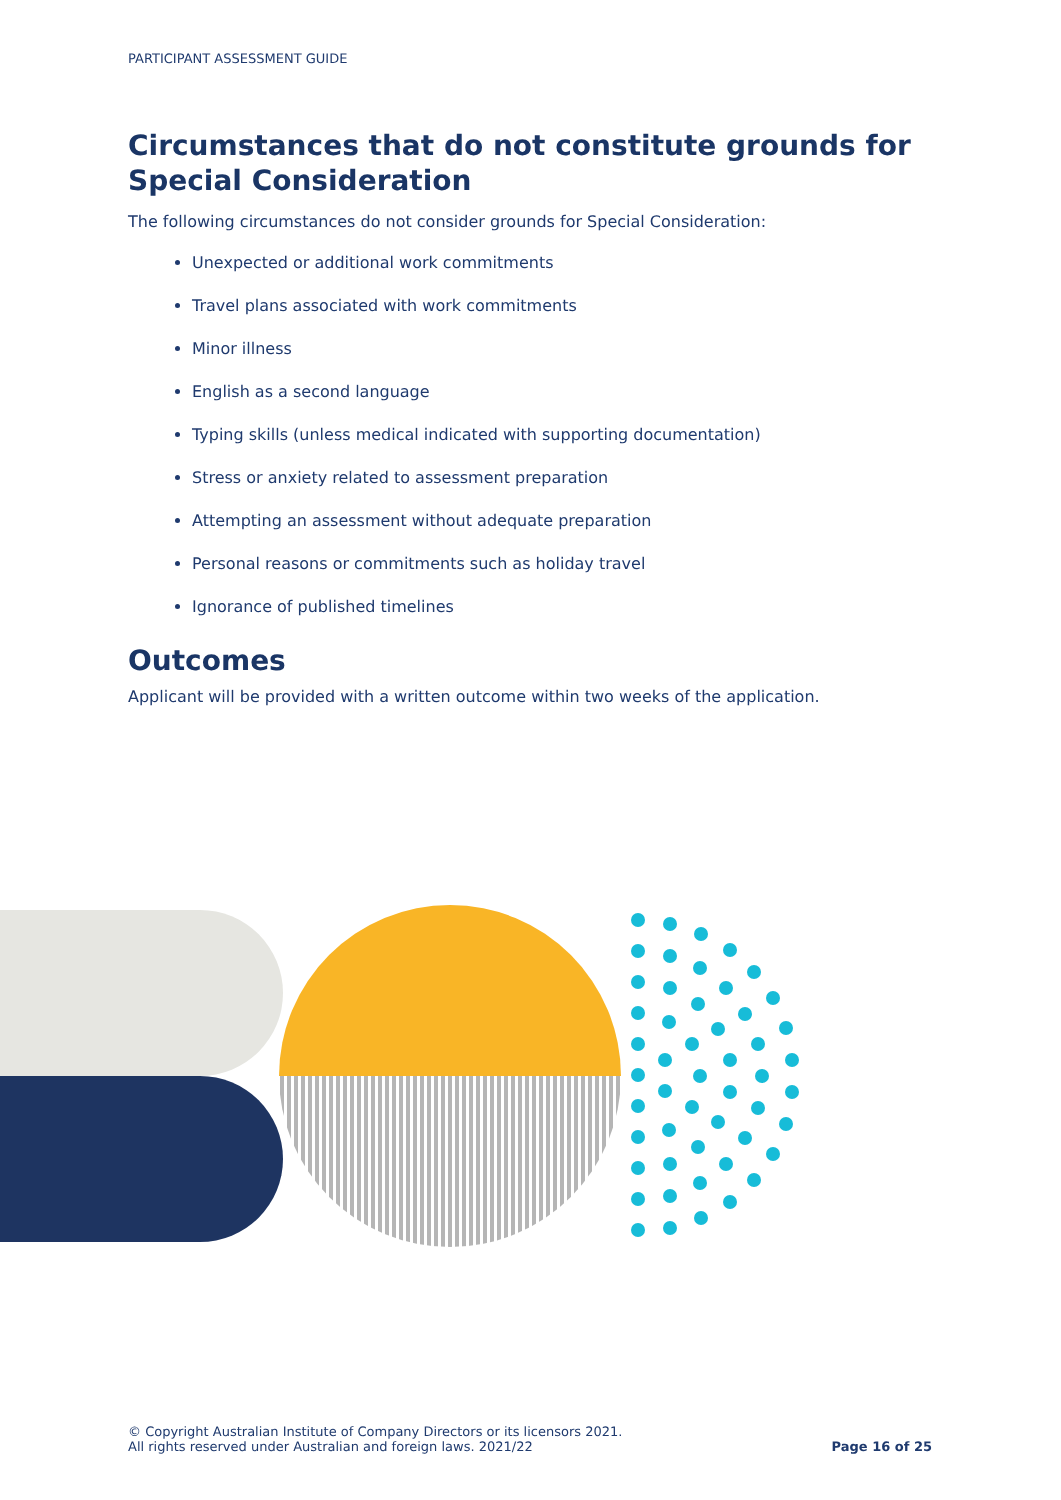PARTICIPANT ASSESSMENT GUIDE
Circumstances that do not constitute grounds for Special Consideration
The following circumstances do not consider grounds for Special Consideration:
Unexpected or additional work commitments
Travel plans associated with work commitments
Minor illness
English as a second language
Typing skills (unless medical indicated with supporting documentation)
Stress or anxiety related to assessment preparation
Attempting an assessment without adequate preparation
Personal reasons or commitments such as holiday travel
Ignorance of published timelines
Outcomes
Applicant will be provided with a written outcome within two weeks of the application.
© Copyright Australian Institute of Company Directors or its licensors 2021.
All rights reserved under Australian and foreign laws. 2021/22
Page 16 of 25